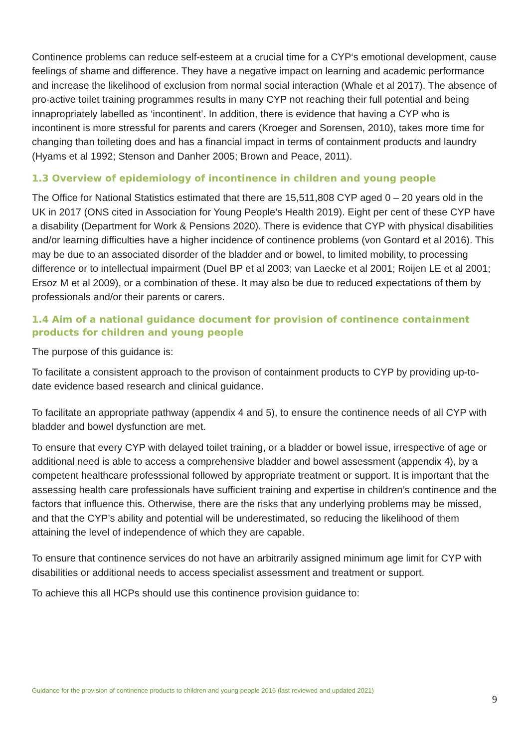Continence problems can reduce self-esteem at a crucial time for a CYP‘s emotional development, cause feelings of shame and difference. They have a negative impact on learning and academic performance and increase the likelihood of exclusion from normal social interaction (Whale et al 2017). The absence of pro-active toilet training programmes results in many CYP not reaching their full potential and being innapropriately labelled as ‘incontinent’. In addition, there is evidence that having a CYP who is incontinent is more stressful for parents and carers (Kroeger and Sorensen, 2010), takes more time for changing than toileting does and has a financial impact in terms of containment products and laundry (Hyams et al 1992; Stenson and Danher 2005; Brown and Peace, 2011).
1.3 Overview of epidemiology of incontinence in children and young people
The Office for National Statistics estimated that there are 15,511,808 CYP aged 0 – 20 years old in the UK in 2017 (ONS cited in Association for Young People’s Health 2019). Eight per cent of these CYP have a disability (Department for Work & Pensions 2020). There is evidence that CYP with physical disabilities and/or learning difficulties have a higher incidence of continence problems (von Gontard et al 2016). This may be due to an associated disorder of the bladder and or bowel, to limited mobility, to processing difference or to intellectual impairment (Duel BP et al 2003; van Laecke et al 2001; Roijen LE et al 2001; Ersoz M et al 2009), or a combination of these. It may also be due to reduced expectations of them by professionals and/or their parents or carers.
1.4 Aim of a national guidance document for provision of continence containment products for children and young people
The purpose of this guidance is:
To facilitate a consistent approach to the provison of containment products to CYP by providing up-to-date evidence based research and clinical guidance.
To facilitate an appropriate pathway (appendix 4 and 5), to ensure the continence needs of all CYP with bladder and bowel dysfunction are met.
To ensure that every CYP with delayed toilet training, or a bladder or bowel issue, irrespective of age or additional need is able to access a comprehensive bladder and bowel assessment (appendix 4), by a competent healthcare professsional followed by appropriate treatment or support. It is important that the assessing health care professionals have sufficient training and expertise in children’s continence and the factors that influence this. Otherwise, there are the risks that any underlying problems may be missed, and that the CYP’s ability and potential will be underestimated, so reducing the likelihood of them attaining the level of independence of which they are capable.
To ensure that continence services do not have an arbitrarily assigned minimum age limit for CYP with disabilities or additional needs to access specialist assessment and treatment or support.
To achieve this all HCPs should use this continence provision guidance to:
Guidance for the provision of continence products to children and young people 2016 (last reviewed and updated 2021)
9